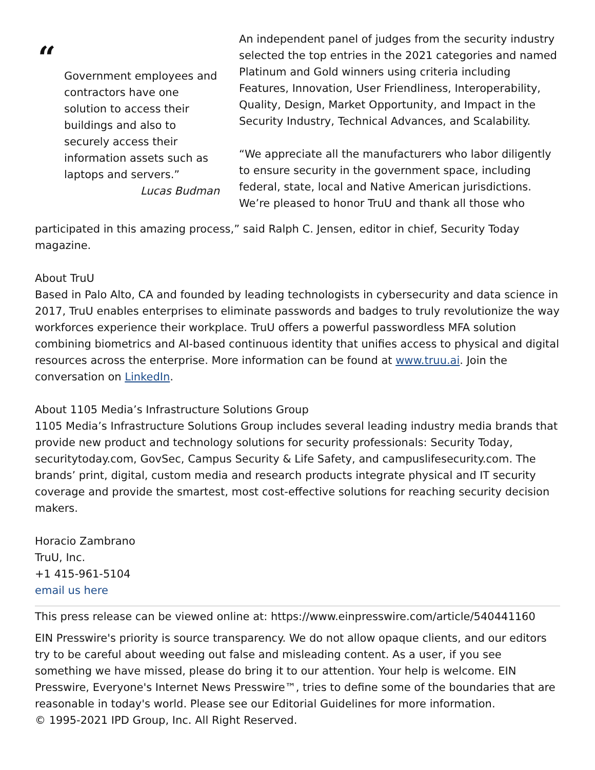“
Government employees and contractors have one solution to access their buildings and also to securely access their information assets such as laptops and servers.”
Lucas Budman
An independent panel of judges from the security industry selected the top entries in the 2021 categories and named Platinum and Gold winners using criteria including Features, Innovation, User Friendliness, Interoperability, Quality, Design, Market Opportunity, and Impact in the Security Industry, Technical Advances, and Scalability.
“We appreciate all the manufacturers who labor diligently to ensure security in the government space, including federal, state, local and Native American jurisdictions. We’re pleased to honor TruU and thank all those who
participated in this amazing process,” said Ralph C. Jensen, editor in chief, Security Today magazine.
About TruU
Based in Palo Alto, CA and founded by leading technologists in cybersecurity and data science in 2017, TruU enables enterprises to eliminate passwords and badges to truly revolutionize the way workforces experience their workplace. TruU offers a powerful passwordless MFA solution combining biometrics and AI-based continuous identity that unifies access to physical and digital resources across the enterprise. More information can be found at www.truu.ai. Join the conversation on LinkedIn.
About 1105 Media’s Infrastructure Solutions Group
1105 Media’s Infrastructure Solutions Group includes several leading industry media brands that provide new product and technology solutions for security professionals: Security Today, securitytoday.com, GovSec, Campus Security & Life Safety, and campuslifesecurity.com. The brands’ print, digital, custom media and research products integrate physical and IT security coverage and provide the smartest, most cost-effective solutions for reaching security decision makers.
Horacio Zambrano
TruU, Inc.
+1 415-961-5104
email us here
This press release can be viewed online at: https://www.einpresswire.com/article/540441160
EIN Presswire's priority is source transparency. We do not allow opaque clients, and our editors try to be careful about weeding out false and misleading content. As a user, if you see something we have missed, please do bring it to our attention. Your help is welcome. EIN Presswire, Everyone's Internet News Presswire™, tries to define some of the boundaries that are reasonable in today's world. Please see our Editorial Guidelines for more information.
© 1995-2021 IPD Group, Inc. All Right Reserved.